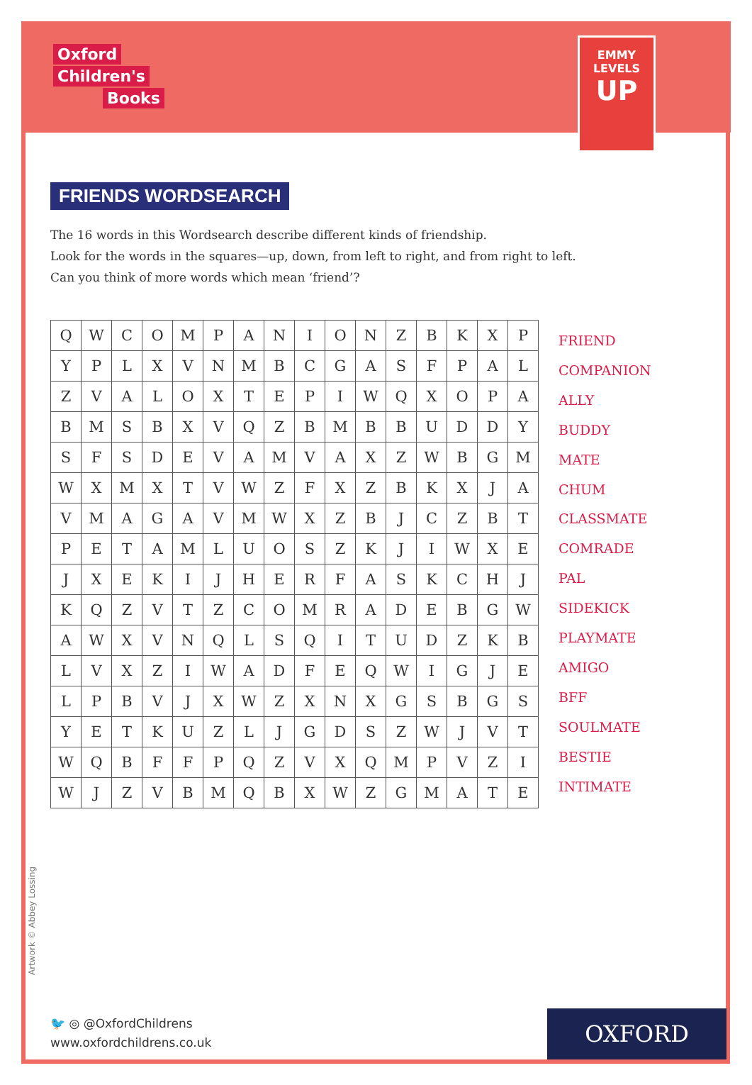Oxford
Children's
Books
EMMY LEVELS
UP
FRIENDS WORDSEARCH
The 16 words in this Wordsearch describe different kinds of friendship.
Look for the words in the squares—up, down, from left to right, and from right to left.
Can you think of more words which mean ‘friend’?
| Q | W | C | O | M | P | A | N | I | O | N | Z | B | K | X | P |
| Y | P | L | X | V | N | M | B | C | G | A | S | F | P | A | L |
| Z | V | A | L | O | X | T | E | P | I | W | Q | X | O | P | A |
| B | M | S | B | X | V | Q | Z | B | M | B | B | U | D | D | Y |
| S | F | S | D | E | V | A | M | V | A | X | Z | W | B | G | M |
| W | X | M | X | T | V | W | Z | F | X | Z | B | K | X | J | A |
| V | M | A | G | A | V | M | W | X | Z | B | J | C | Z | B | T |
| P | E | T | A | M | L | U | O | S | Z | K | J | I | W | X | E |
| J | X | E | K | I | J | H | E | R | F | A | S | K | C | H | J |
| K | Q | Z | V | T | Z | C | O | M | R | A | D | E | B | G | W |
| A | W | X | V | N | Q | L | S | Q | I | T | U | D | Z | K | B |
| L | V | X | Z | I | W | A | D | F | E | Q | W | I | G | J | E |
| L | P | B | V | J | X | W | Z | X | N | X | G | S | B | G | S |
| Y | E | T | K | U | Z | L | J | G | D | S | Z | W | J | V | T |
| W | Q | B | F | F | P | Q | Z | V | X | Q | M | P | V | Z | I |
| W | J | Z | V | B | M | Q | B | X | W | Z | G | M | A | T | E |
FRIEND
COMPANION
ALLY
BUDDY
MATE
CHUM
CLASSMATE
COMRADE
PAL
SIDEKICK
PLAYMATE
AMIGO
BFF
SOULMATE
BESTIE
INTIMATE
Artwork © Abbey Lossing
🐦 ◎ @OxfordChildrens
www.oxfordchildrens.co.uk
OXFORD